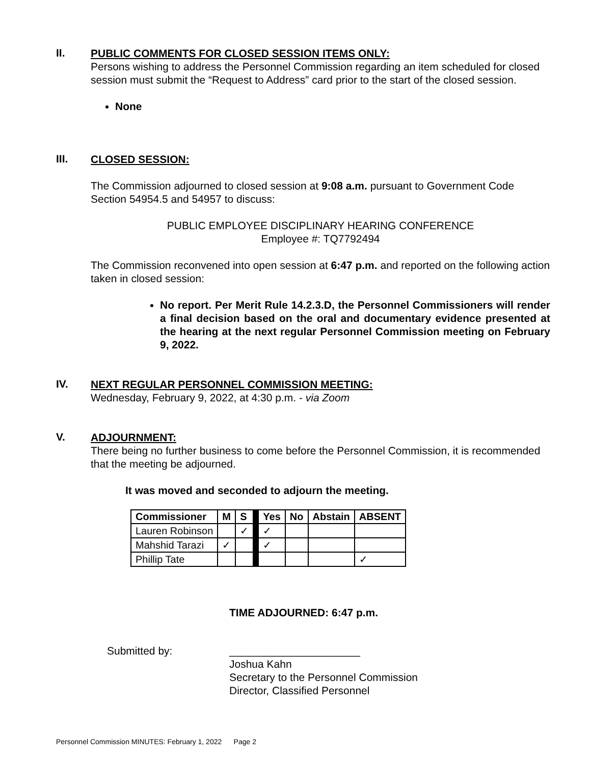II.
PUBLIC COMMENTS FOR CLOSED SESSION ITEMS ONLY:
Persons wishing to address the Personnel Commission regarding an item scheduled for closed session must submit the “Request to Address” card prior to the start of the closed session.
None
III.
CLOSED SESSION:
The Commission adjourned to closed session at 9:08 a.m. pursuant to Government Code Section 54954.5 and 54957 to discuss:
PUBLIC EMPLOYEE DISCIPLINARY HEARING CONFERENCE
Employee #: TQ7792494
The Commission reconvened into open session at 6:47 p.m. and reported on the following action taken in closed session:
No report. Per Merit Rule 14.2.3.D, the Personnel Commissioners will render a final decision based on the oral and documentary evidence presented at the hearing at the next regular Personnel Commission meeting on February 9, 2022.
IV.
NEXT REGULAR PERSONNEL COMMISSION MEETING:
Wednesday, February 9, 2022, at 4:30 p.m. - via Zoom
V.
ADJOURNMENT:
There being no further business to come before the Personnel Commission, it is recommended that the meeting be adjourned.
It was moved and seconded to adjourn the meeting.
| Commissioner | M | S | | Yes | No | Abstain | ABSENT |
| Lauren Robinson | | ✓ | | ✓ | | | |
| Mahshid Tarazi | ✓ | | | ✓ | | | |
| Phillip Tate | | | | | | | ✓ |
TIME ADJOURNED: 6:47 p.m.
Submitted by: ______________________
Joshua Kahn
Secretary to the Personnel Commission
Director, Classified Personnel
Personnel Commission MINUTES: February 1, 2022 Page 2